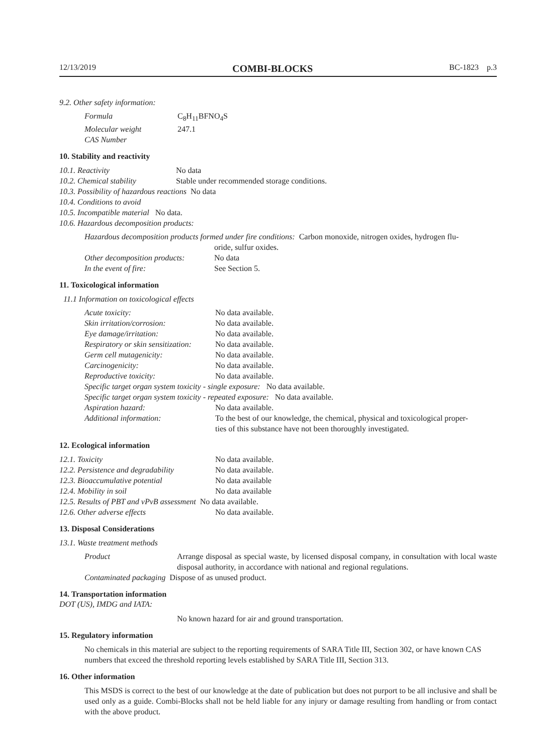12/13/2019 COMBI-BLOCKS BC-1823 p.3
9.2. Other safety information:
| Formula | C<sub>8</sub>H<sub>11</sub>BFNO<sub>4</sub>S |
| Molecular weight | 247.1 |
| CAS Number | |
10. Stability and reactivity
| 10.1. Reactivity | No data |
| 10.2. Chemical stability | Stable under recommended storage conditions. |
| 10.3. Possibility of hazardous reactions No data | |
| 10.4. Conditions to avoid | |
| 10.5. Incompatible material No data. | |
| 10.6. Hazardous decomposition products: | |
Hazardous decomposition products formed under fire conditions: Carbon monoxide, nitrogen oxides, hydrogen flu-
oride, sulfur oxides.
| Other decomposition products: | No data |
| In the event of fire: | See Section 5. |
11. Toxicological information
11.1 Information on toxicological effects
| Acute toxicity: | No data available. |
| Skin irritation/corrosion: | No data available. |
| Eye damage/irritation: | No data available. |
| Respiratory or skin sensitization: | No data available. |
| Germ cell mutagenicity: | No data available. |
| Carcinogenicity: | No data available. |
| Reproductive toxicity: | No data available. |
| Specific target organ system toxicity - single exposure: No data available. | |
| Specific target organ system toxicity - repeated exposure: No data available. | |
| Aspiration hazard: | No data available. |
| Additional information: | To the best of our knowledge, the chemical, physical and toxicological proper- ties of this substance have not been thoroughly investigated. |
12. Ecological information
| 12.1. Toxicity | No data available. |
| 12.2. Persistence and degradability | No data available. |
| 12.3. Bioaccumulative potential | No data available |
| 12.4. Mobility in soil | No data available |
| 12.5. Results of PBT and vPvB assessment No data available. | |
| 12.6. Other adverse effects | No data available. |
13. Disposal Considerations
13.1. Waste treatment methods
| Product | Arrange disposal as special waste, by licensed disposal company, in consultation with local waste disposal authority, in accordance with national and regional regulations. |
| Contaminated packaging Dispose of as unused product. | |
14. Transportation information
DOT (US), IMDG and IATA:
No known hazard for air and ground transportation.
15. Regulatory information
No chemicals in this material are subject to the reporting requirements of SARA Title III, Section 302, or have known CAS numbers that exceed the threshold reporting levels established by SARA Title III, Section 313.
16. Other information
This MSDS is correct to the best of our knowledge at the date of publication but does not purport to be all inclusive and shall be used only as a guide. Combi-Blocks shall not be held liable for any injury or damage resulting from handling or from contact with the above product.